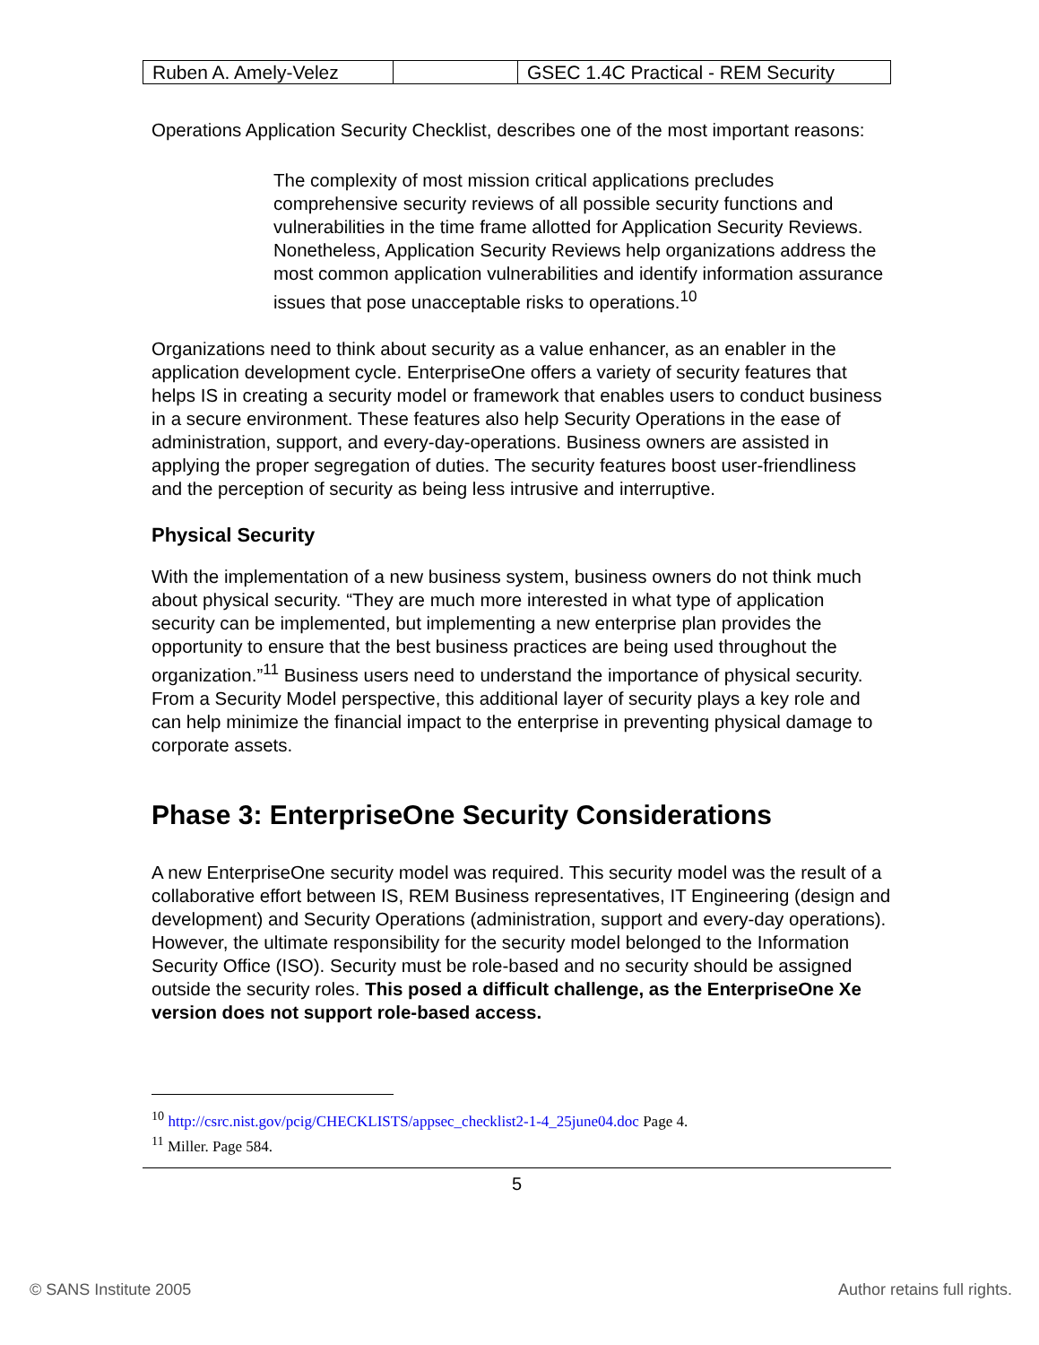| Ruben A. Amely-Velez | | GSEC 1.4C Practical - REM Security |
Operations Application Security Checklist, describes one of the most important reasons:
The complexity of most mission critical applications precludes comprehensive security reviews of all possible security functions and vulnerabilities in the time frame allotted for Application Security Reviews. Nonetheless, Application Security Reviews help organizations address the most common application vulnerabilities and identify information assurance issues that pose unacceptable risks to operations.<sup>10</sup>
Organizations need to think about security as a value enhancer, as an enabler in the application development cycle. EnterpriseOne offers a variety of security features that helps IS in creating a security model or framework that enables users to conduct business in a secure environment. These features also help Security Operations in the ease of administration, support, and every-day-operations. Business owners are assisted in applying the proper segregation of duties. The security features boost user-friendliness and the perception of security as being less intrusive and interruptive.
Physical Security
With the implementation of a new business system, business owners do not think much about physical security. “They are much more interested in what type of application security can be implemented, but implementing a new enterprise plan provides the opportunity to ensure that the best business practices are being used throughout the organization.”<sup>11</sup> Business users need to understand the importance of physical security. From a Security Model perspective, this additional layer of security plays a key role and can help minimize the financial impact to the enterprise in preventing physical damage to corporate assets.
Phase 3: EnterpriseOne Security Considerations
A new EnterpriseOne security model was required. This security model was the result of a collaborative effort between IS, REM Business representatives, IT Engineering (design and development) and Security Operations (administration, support and every-day operations). However, the ultimate responsibility for the security model belonged to the Information Security Office (ISO). Security must be role-based and no security should be assigned outside the security roles. This posed a difficult challenge, as the EnterpriseOne Xe version does not support role-based access.
<sup>10</sup> http://csrc.nist.gov/pcig/CHECKLISTS/appsec_checklist2-1-4_25june04.doc Page 4.
<sup>11</sup> Miller. Page 584.
5
© SANS Institute 2005 Author retains full rights.